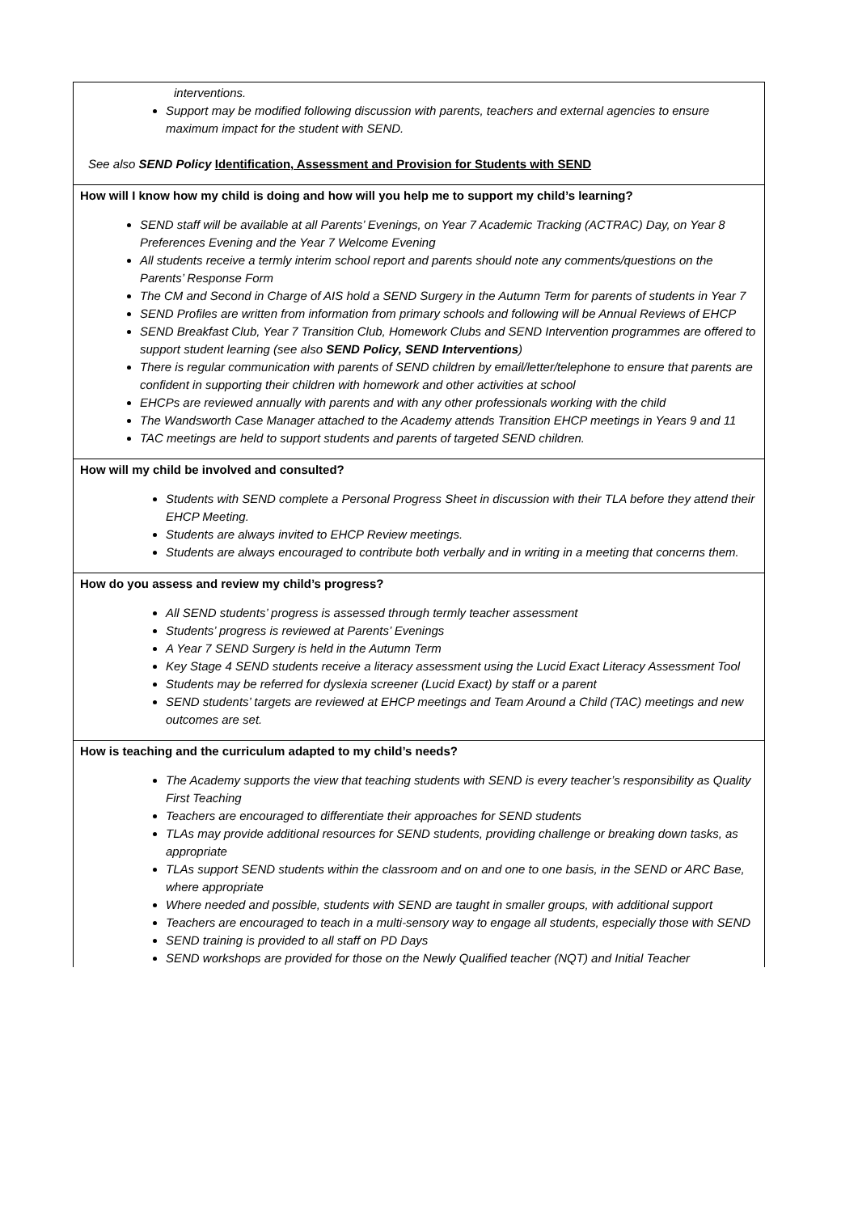| interventions. Support may be modified following discussion with parents, teachers and external agencies to ensure maximum impact for the student with SEND. See also SEND Policy Identification, Assessment and Provision for Students with SEND |
| How will I know how my child is doing and how will you help me to support my child’s learning? SEND staff will be available at all Parents’ Evenings, on Year 7 Academic Tracking (ACTRAC) Day, on Year 8 Preferences Evening and the Year 7 Welcome Evening All students receive a termly interim school report and parents should note any comments/questions on the Parents’ Response Form The CM and Second in Charge of AIS hold a SEND Surgery in the Autumn Term for parents of students in Year 7 SEND Profiles are written from information from primary schools and following will be Annual Reviews of EHCP SEND Breakfast Club, Year 7 Transition Club, Homework Clubs and SEND Intervention programmes are offered to support student learning (see also SEND Policy, SEND Interventions ) There is regular communication with parents of SEND children by email/letter/telephone to ensure that parents are confident in supporting their children with homework and other activities at school EHCPs are reviewed annually with parents and with any other professionals working with the child The Wandsworth Case Manager attached to the Academy attends Transition EHCP meetings in Years 9 and 11 TAC meetings are held to support students and parents of targeted SEND children. |
| How will my child be involved and consulted? Students with SEND complete a Personal Progress Sheet in discussion with their TLA before they attend their EHCP Meeting. Students are always invited to EHCP Review meetings. Students are always encouraged to contribute both verbally and in writing in a meeting that concerns them. |
| How do you assess and review my child’s progress? All SEND students’ progress is assessed through termly teacher assessment Students’ progress is reviewed at Parents’ Evenings A Year 7 SEND Surgery is held in the Autumn Term Key Stage 4 SEND students receive a literacy assessment using the Lucid Exact Literacy Assessment Tool Students may be referred for dyslexia screener (Lucid Exact) by staff or a parent SEND students’ targets are reviewed at EHCP meetings and Team Around a Child (TAC) meetings and new outcomes are set. |
| How is teaching and the curriculum adapted to my child’s needs? The Academy supports the view that teaching students with SEND is every teacher’s responsibility as Quality First Teaching Teachers are encouraged to differentiate their approaches for SEND students TLAs may provide additional resources for SEND students, providing challenge or breaking down tasks, as appropriate TLAs support SEND students within the classroom and on and one to one basis, in the SEND or ARC Base, where appropriate Where needed and possible, students with SEND are taught in smaller groups, with additional support Teachers are encouraged to teach in a multi-sensory way to engage all students, especially those with SEND SEND training is provided to all staff on PD Days SEND workshops are provided for those on the Newly Qualified teacher (NQT) and Initial Teacher |